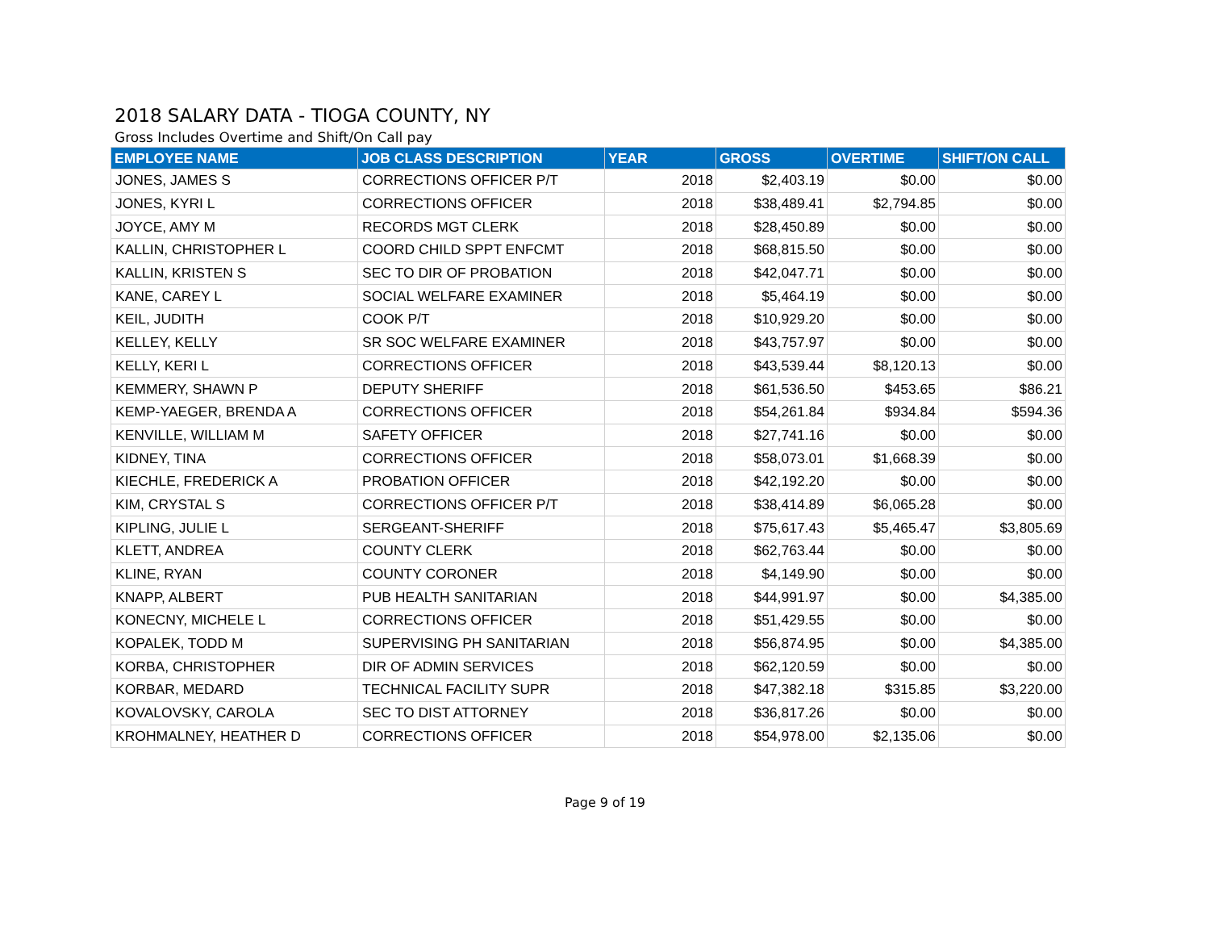2018 SALARY DATA - TIOGA COUNTY, NY
Gross Includes Overtime and Shift/On Call pay
| EMPLOYEE NAME | JOB CLASS DESCRIPTION | YEAR | GROSS | OVERTIME | SHIFT/ON CALL |
| --- | --- | --- | --- | --- | --- |
| JONES, JAMES S | CORRECTIONS OFFICER P/T | 2018 | $2,403.19 | $0.00 | $0.00 |
| JONES, KYRI L | CORRECTIONS OFFICER | 2018 | $38,489.41 | $2,794.85 | $0.00 |
| JOYCE, AMY M | RECORDS MGT CLERK | 2018 | $28,450.89 | $0.00 | $0.00 |
| KALLIN, CHRISTOPHER L | COORD CHILD SPPT ENFCMT | 2018 | $68,815.50 | $0.00 | $0.00 |
| KALLIN, KRISTEN S | SEC TO DIR OF PROBATION | 2018 | $42,047.71 | $0.00 | $0.00 |
| KANE, CAREY L | SOCIAL WELFARE EXAMINER | 2018 | $5,464.19 | $0.00 | $0.00 |
| KEIL, JUDITH | COOK P/T | 2018 | $10,929.20 | $0.00 | $0.00 |
| KELLEY, KELLY | SR SOC WELFARE EXAMINER | 2018 | $43,757.97 | $0.00 | $0.00 |
| KELLY, KERI L | CORRECTIONS OFFICER | 2018 | $43,539.44 | $8,120.13 | $0.00 |
| KEMMERY, SHAWN P | DEPUTY SHERIFF | 2018 | $61,536.50 | $453.65 | $86.21 |
| KEMP-YAEGER, BRENDA A | CORRECTIONS OFFICER | 2018 | $54,261.84 | $934.84 | $594.36 |
| KENVILLE, WILLIAM M | SAFETY OFFICER | 2018 | $27,741.16 | $0.00 | $0.00 |
| KIDNEY, TINA | CORRECTIONS OFFICER | 2018 | $58,073.01 | $1,668.39 | $0.00 |
| KIECHLE, FREDERICK A | PROBATION OFFICER | 2018 | $42,192.20 | $0.00 | $0.00 |
| KIM, CRYSTAL S | CORRECTIONS OFFICER P/T | 2018 | $38,414.89 | $6,065.28 | $0.00 |
| KIPLING, JULIE L | SERGEANT-SHERIFF | 2018 | $75,617.43 | $5,465.47 | $3,805.69 |
| KLETT, ANDREA | COUNTY CLERK | 2018 | $62,763.44 | $0.00 | $0.00 |
| KLINE, RYAN | COUNTY CORONER | 2018 | $4,149.90 | $0.00 | $0.00 |
| KNAPP, ALBERT | PUB HEALTH SANITARIAN | 2018 | $44,991.97 | $0.00 | $4,385.00 |
| KONECNY, MICHELE L | CORRECTIONS OFFICER | 2018 | $51,429.55 | $0.00 | $0.00 |
| KOPALEK, TODD M | SUPERVISING PH SANITARIAN | 2018 | $56,874.95 | $0.00 | $4,385.00 |
| KORBA, CHRISTOPHER | DIR OF ADMIN SERVICES | 2018 | $62,120.59 | $0.00 | $0.00 |
| KORBAR, MEDARD | TECHNICAL FACILITY SUPR | 2018 | $47,382.18 | $315.85 | $3,220.00 |
| KOVALOVSKY, CAROLA | SEC TO DIST ATTORNEY | 2018 | $36,817.26 | $0.00 | $0.00 |
| KROHMALNEY, HEATHER D | CORRECTIONS OFFICER | 2018 | $54,978.00 | $2,135.06 | $0.00 |
Page 9 of 19